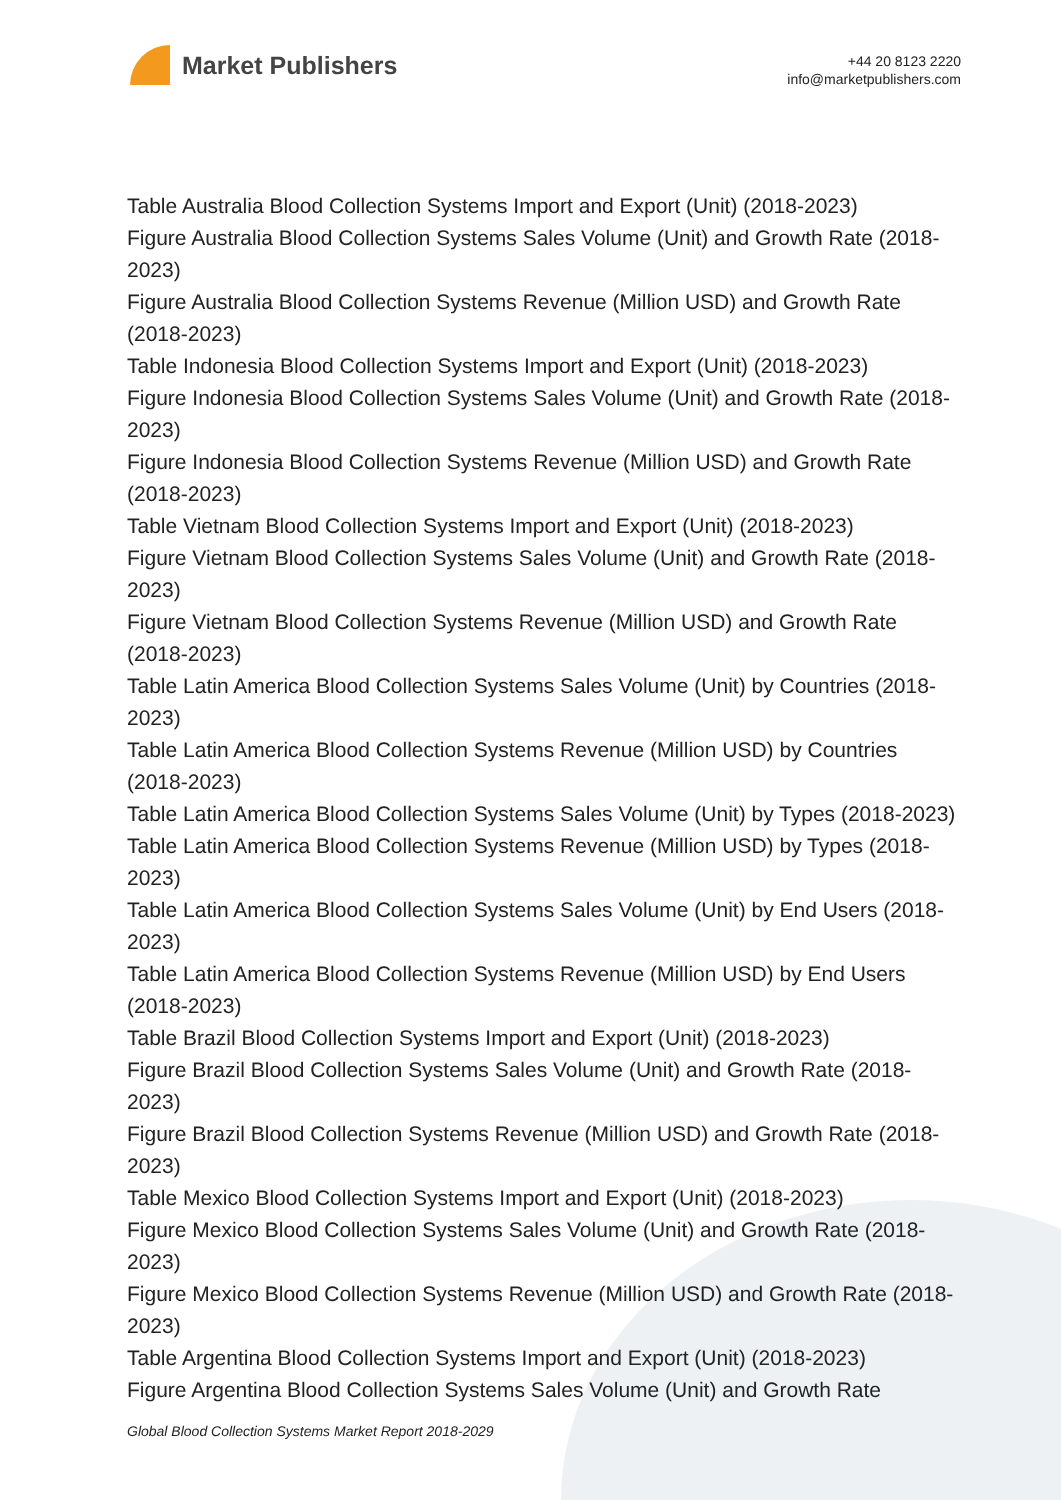Market Publishers
+44 20 8123 2220
info@marketpublishers.com
Table Australia Blood Collection Systems Import and Export (Unit) (2018-2023)
Figure Australia Blood Collection Systems Sales Volume (Unit) and Growth Rate (2018-2023)
Figure Australia Blood Collection Systems Revenue (Million USD) and Growth Rate (2018-2023)
Table Indonesia Blood Collection Systems Import and Export (Unit) (2018-2023)
Figure Indonesia Blood Collection Systems Sales Volume (Unit) and Growth Rate (2018-2023)
Figure Indonesia Blood Collection Systems Revenue (Million USD) and Growth Rate (2018-2023)
Table Vietnam Blood Collection Systems Import and Export (Unit) (2018-2023)
Figure Vietnam Blood Collection Systems Sales Volume (Unit) and Growth Rate (2018-2023)
Figure Vietnam Blood Collection Systems Revenue (Million USD) and Growth Rate (2018-2023)
Table Latin America Blood Collection Systems Sales Volume (Unit) by Countries (2018-2023)
Table Latin America Blood Collection Systems Revenue (Million USD) by Countries (2018-2023)
Table Latin America Blood Collection Systems Sales Volume (Unit) by Types (2018-2023)
Table Latin America Blood Collection Systems Revenue (Million USD) by Types (2018-2023)
Table Latin America Blood Collection Systems Sales Volume (Unit) by End Users (2018-2023)
Table Latin America Blood Collection Systems Revenue (Million USD) by End Users (2018-2023)
Table Brazil Blood Collection Systems Import and Export (Unit) (2018-2023)
Figure Brazil Blood Collection Systems Sales Volume (Unit) and Growth Rate (2018-2023)
Figure Brazil Blood Collection Systems Revenue (Million USD) and Growth Rate (2018-2023)
Table Mexico Blood Collection Systems Import and Export (Unit) (2018-2023)
Figure Mexico Blood Collection Systems Sales Volume (Unit) and Growth Rate (2018-2023)
Figure Mexico Blood Collection Systems Revenue (Million USD) and Growth Rate (2018-2023)
Table Argentina Blood Collection Systems Import and Export (Unit) (2018-2023)
Figure Argentina Blood Collection Systems Sales Volume (Unit) and Growth Rate
Global Blood Collection Systems Market Report 2018-2029